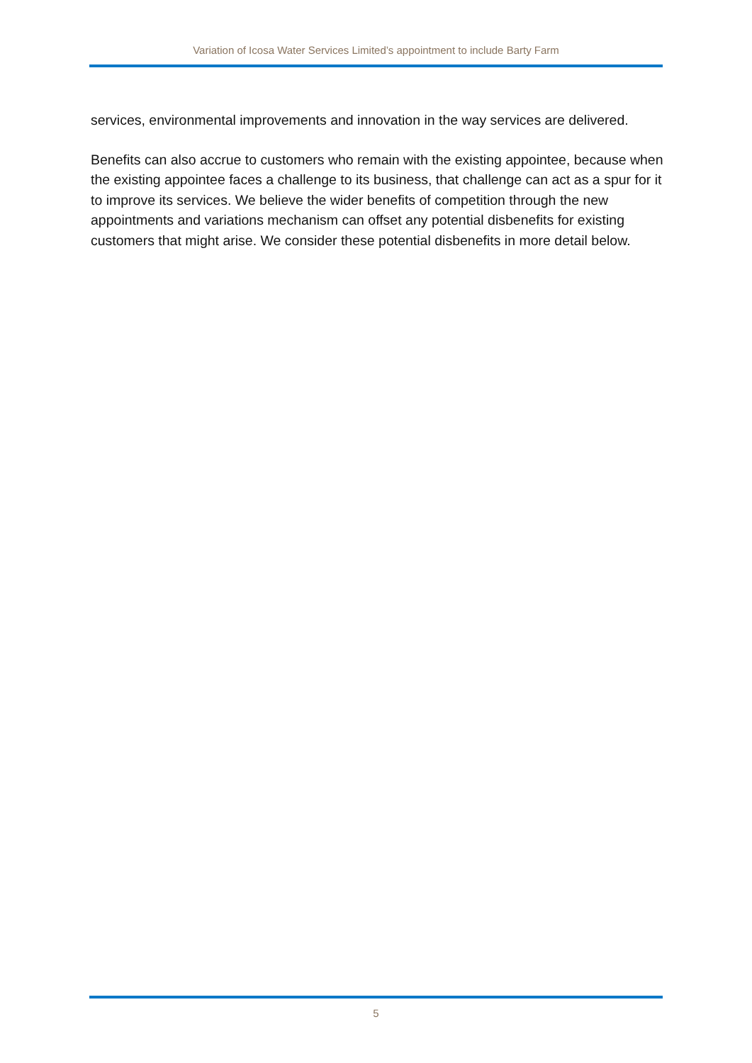Variation of Icosa Water Services Limited’s appointment to include Barty Farm
services, environmental improvements and innovation in the way services are delivered.
Benefits can also accrue to customers who remain with the existing appointee, because when the existing appointee faces a challenge to its business, that challenge can act as a spur for it to improve its services. We believe the wider benefits of competition through the new appointments and variations mechanism can offset any potential disbenefits for existing customers that might arise. We consider these potential disbenefits in more detail below.
5